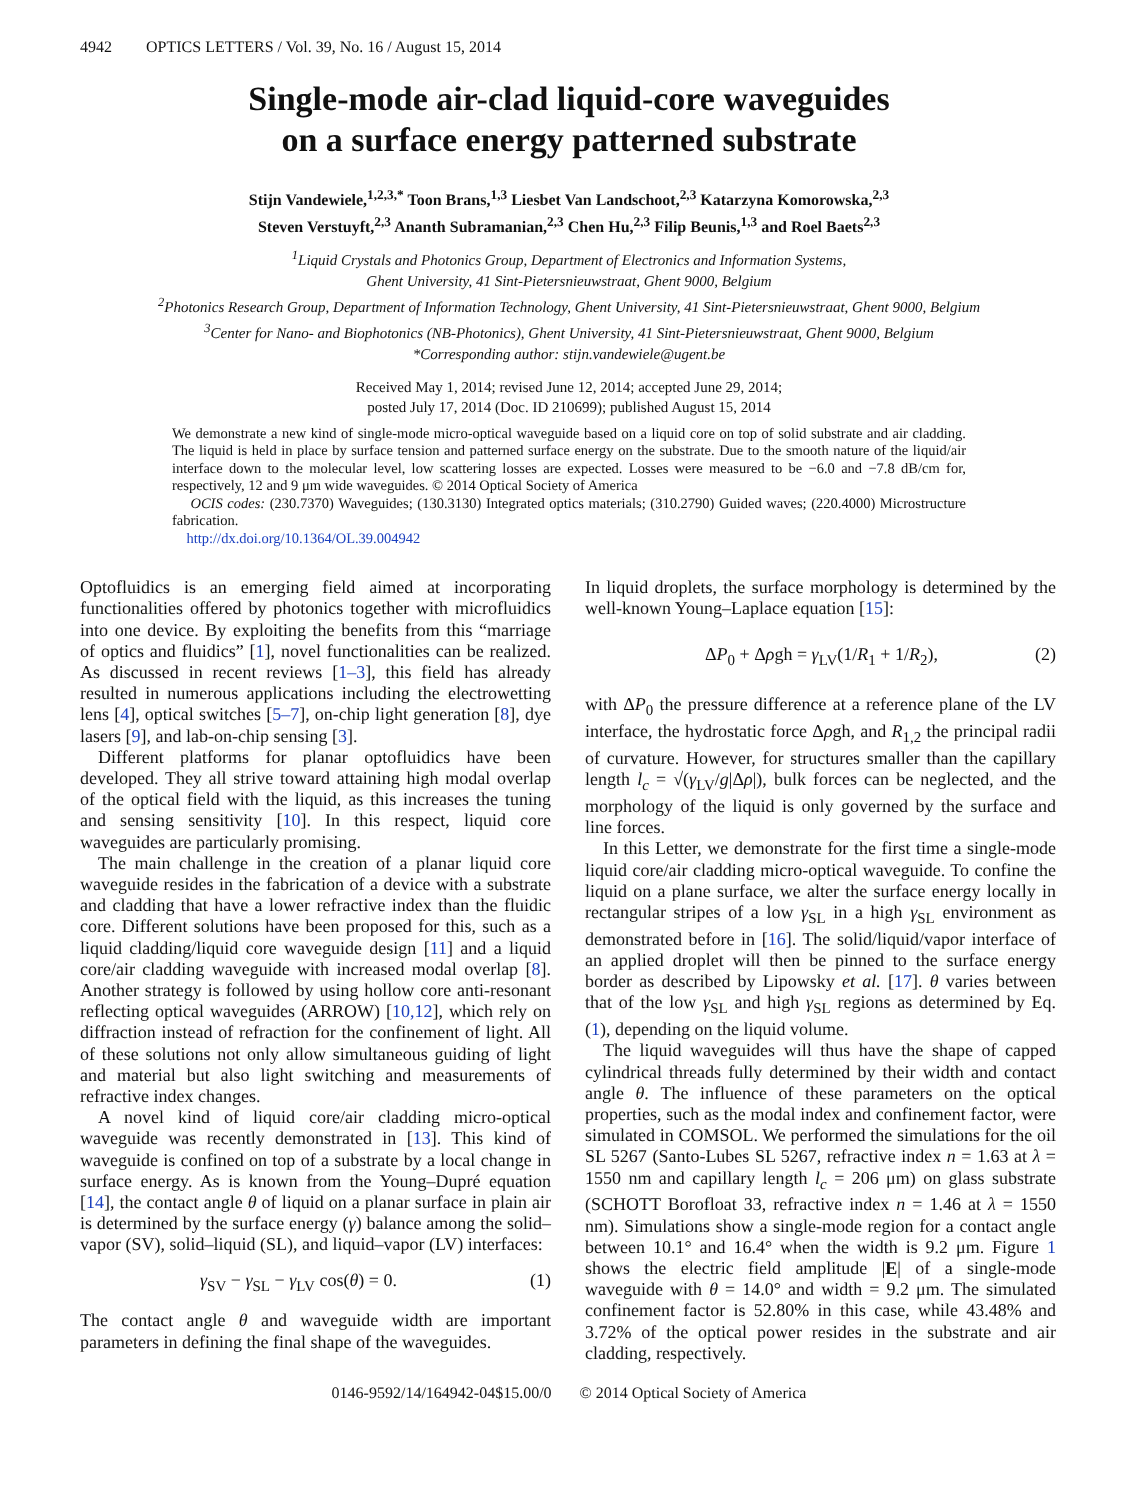4942 OPTICS LETTERS / Vol. 39, No. 16 / August 15, 2014
Single-mode air-clad liquid-core waveguides
on a surface energy patterned substrate
Stijn Vandewiele,<sup>1,2,3,*</sup> Toon Brans,<sup>1,3</sup> Liesbet Van Landschoot,<sup>2,3</sup> Katarzyna Komorowska,<sup>2,3</sup>
Steven Verstuyft,<sup>2,3</sup> Ananth Subramanian,<sup>2,3</sup> Chen Hu,<sup>2,3</sup> Filip Beunis,<sup>1,3</sup> and Roel Baets<sup>2,3</sup>
<sup>1</sup> Liquid Crystals and Photonics Group, Department of Electronics and Information Systems,
Ghent University, 41 Sint-Pietersnieuwstraat, Ghent 9000, Belgium
<sup>2</sup> Photonics Research Group, Department of Information Technology, Ghent University, 41 Sint-Pietersnieuwstraat, Ghent 9000, Belgium
<sup>3</sup> Center for Nano- and Biophotonics (NB-Photonics), Ghent University, 41 Sint-Pietersnieuwstraat, Ghent 9000, Belgium
*Corresponding author: stijn.vandewiele@ugent.be
Received May 1, 2014; revised June 12, 2014; accepted June 29, 2014;
posted July 17, 2014 (Doc. ID 210699); published August 15, 2014
We demonstrate a new kind of single-mode micro-optical waveguide based on a liquid core on top of solid substrate and air cladding. The liquid is held in place by surface tension and patterned surface energy on the substrate. Due to the smooth nature of the liquid/air interface down to the molecular level, low scattering losses are expected. Losses were measured to be −6.0 and −7.8 dB/cm for, respectively, 12 and 9 μm wide waveguides. © 2014 Optical Society of America
OCIS codes: (230.7370) Waveguides; (130.3130) Integrated optics materials; (310.2790) Guided waves; (220.4000) Microstructure fabrication.
http://dx.doi.org/10.1364/OL.39.004942
Optofluidics is an emerging field aimed at incorporating functionalities offered by photonics together with microfluidics into one device. By exploiting the benefits from this “marriage of optics and fluidics” [1], novel functionalities can be realized. As discussed in recent reviews [1–3], this field has already resulted in numerous applications including the electrowetting lens [4], optical switches [5–7], on-chip light generation [8], dye lasers [9], and lab-on-chip sensing [3].
Different platforms for planar optofluidics have been developed. They all strive toward attaining high modal overlap of the optical field with the liquid, as this increases the tuning and sensing sensitivity [10]. In this respect, liquid core waveguides are particularly promising.
The main challenge in the creation of a planar liquid core waveguide resides in the fabrication of a device with a substrate and cladding that have a lower refractive index than the fluidic core. Different solutions have been proposed for this, such as a liquid cladding/liquid core waveguide design [11] and a liquid core/air cladding waveguide with increased modal overlap [8]. Another strategy is followed by using hollow core anti-resonant reflecting optical waveguides (ARROW) [10,12], which rely on diffraction instead of refraction for the confinement of light. All of these solutions not only allow simultaneous guiding of light and material but also light switching and measurements of refractive index changes.
A novel kind of liquid core/air cladding micro-optical waveguide was recently demonstrated in [13]. This kind of waveguide is confined on top of a substrate by a local change in surface energy. As is known from the Young–Dupré equation [14], the contact angle θ of liquid on a planar surface in plain air is determined by the surface energy (γ) balance among the solid–vapor (SV), solid–liquid (SL), and liquid–vapor (LV) interfaces:
γ<sub>SV</sub> − γ<sub>SL</sub> − γ<sub>LV</sub> cos(θ) = 0. (1)
The contact angle θ and waveguide width are important parameters in defining the final shape of the waveguides.
In liquid droplets, the surface morphology is determined by the well-known Young–Laplace equation [15]:
ΔP<sub>0</sub> + Δρgh = γ<sub>LV</sub>(1/R<sub>1</sub> + 1/R<sub>2</sub>), (2)
with ΔP<sub>0</sub> the pressure difference at a reference plane of the LV interface, the hydrostatic force Δρgh, and R<sub>1,2</sub> the principal radii of curvature. However, for structures smaller than the capillary length l<sub>c</sub> = √(γ<sub>LV</sub>/g|Δρ|), bulk forces can be neglected, and the morphology of the liquid is only governed by the surface and line forces.
In this Letter, we demonstrate for the first time a single-mode liquid core/air cladding micro-optical waveguide. To confine the liquid on a plane surface, we alter the surface energy locally in rectangular stripes of a low γ<sub>SL</sub> in a high γ<sub>SL</sub> environment as demonstrated before in [16]. The solid/liquid/vapor interface of an applied droplet will then be pinned to the surface energy border as described by Lipowsky et al. [17]. θ varies between that of the low γ<sub>SL</sub> and high γ<sub>SL</sub> regions as determined by Eq. (1), depending on the liquid volume.
The liquid waveguides will thus have the shape of capped cylindrical threads fully determined by their width and contact angle θ. The influence of these parameters on the optical properties, such as the modal index and confinement factor, were simulated in COMSOL. We performed the simulations for the oil SL 5267 (Santo-Lubes SL 5267, refractive index n = 1.63 at λ = 1550 nm and capillary length l<sub>c</sub> = 206 μm) on glass substrate (SCHOTT Borofloat 33, refractive index n = 1.46 at λ = 1550 nm). Simulations show a single-mode region for a contact angle between 10.1° and 16.4° when the width is 9.2 μm. Figure 1 shows the electric field amplitude |E| of a single-mode waveguide with θ = 14.0° and width = 9.2 μm. The simulated confinement factor is 52.80% in this case, while 43.48% and 3.72% of the optical power resides in the substrate and air cladding, respectively.
0146-9592/14/164942-04$15.00/0 © 2014 Optical Society of America